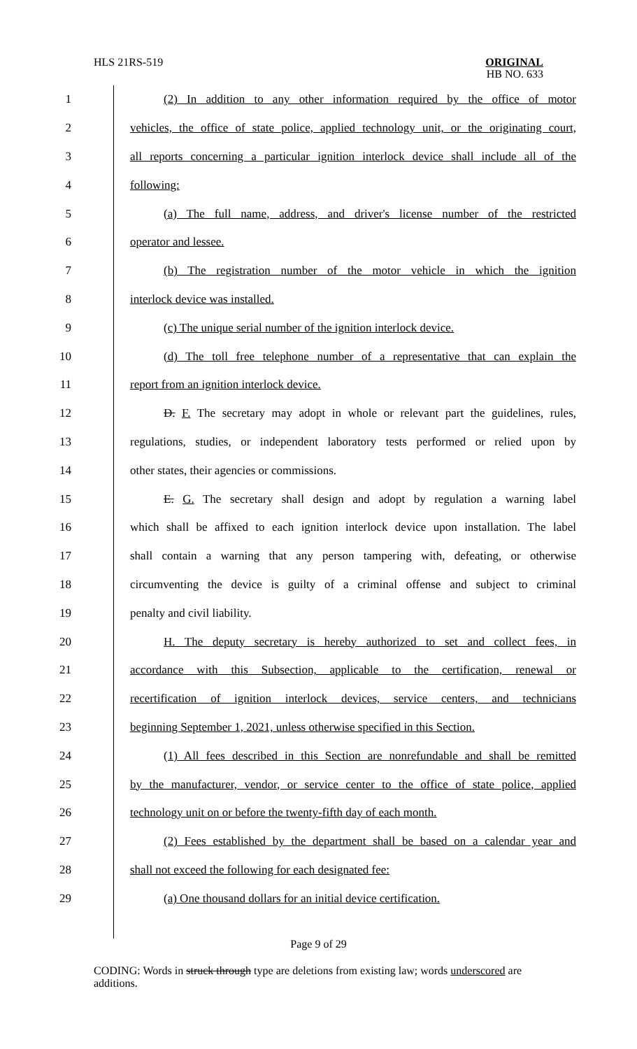HLS 21RS-519
ORIGINAL
HB NO. 633
| 1 | (2) In addition to any other information required by the office of motor |
| 2 | vehicles, the office of state police, applied technology unit, or the originating court, |
| 3 | all reports concerning a particular ignition interlock device shall include all of the |
| 4 | following: |
| 5 | (a) The full name, address, and driver's license number of the restricted |
| 6 | operator and lessee. |
| 7 | (b) The registration number of the motor vehicle in which the ignition |
| 8 | interlock device was installed. |
| 9 | (c) The unique serial number of the ignition interlock device. |
| 10 | (d) The toll free telephone number of a representative that can explain the |
| 11 | report from an ignition interlock device. |
| 12 | D. F. The secretary may adopt in whole or relevant part the guidelines, rules, |
| 13 | regulations, studies, or independent laboratory tests performed or relied upon by |
| 14 | other states, their agencies or commissions. |
| 15 | E. G. The secretary shall design and adopt by regulation a warning label |
| 16 | which shall be affixed to each ignition interlock device upon installation. The label |
| 17 | shall contain a warning that any person tampering with, defeating, or otherwise |
| 18 | circumventing the device is guilty of a criminal offense and subject to criminal |
| 19 | penalty and civil liability. |
| 20 | H. The deputy secretary is hereby authorized to set and collect fees, in |
| 21 | accordance with this Subsection, applicable to the certification, renewal or |
| 22 | recertification of ignition interlock devices, service centers, and technicians |
| 23 | beginning September 1, 2021, unless otherwise specified in this Section. |
| 24 | (1) All fees described in this Section are nonrefundable and shall be remitted |
| 25 | by the manufacturer, vendor, or service center to the office of state police, applied |
| 26 | technology unit on or before the twenty-fifth day of each month. |
| 27 | (2) Fees established by the department shall be based on a calendar year and |
| 28 | shall not exceed the following for each designated fee: |
| 29 | (a) One thousand dollars for an initial device certification. |
Page 9 of 29
CODING: Words in struck through type are deletions from existing law; words underscored are additions.